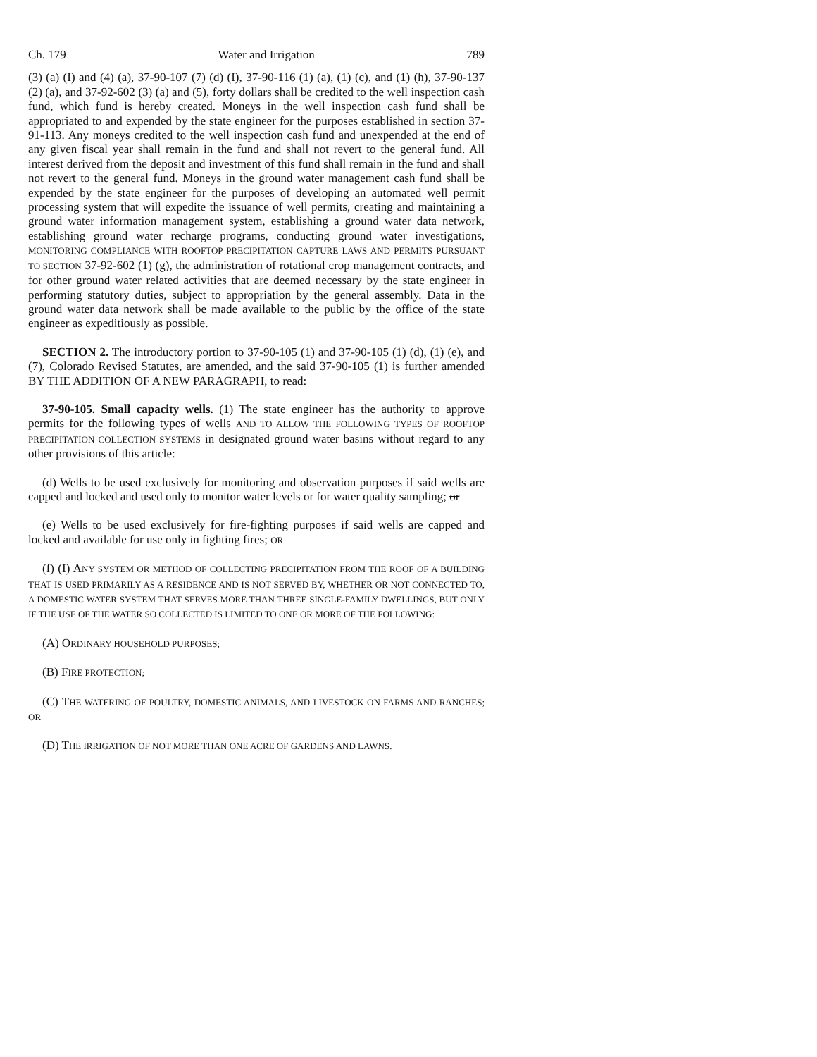Ch. 179 Water and Irrigation 789
(3) (a) (I) and (4) (a), 37-90-107 (7) (d) (I), 37-90-116 (1) (a), (1) (c), and (1) (h), 37-90-137 (2) (a), and 37-92-602 (3) (a) and (5), forty dollars shall be credited to the well inspection cash fund, which fund is hereby created. Moneys in the well inspection cash fund shall be appropriated to and expended by the state engineer for the purposes established in section 37-91-113. Any moneys credited to the well inspection cash fund and unexpended at the end of any given fiscal year shall remain in the fund and shall not revert to the general fund. All interest derived from the deposit and investment of this fund shall remain in the fund and shall not revert to the general fund. Moneys in the ground water management cash fund shall be expended by the state engineer for the purposes of developing an automated well permit processing system that will expedite the issuance of well permits, creating and maintaining a ground water information management system, establishing a ground water data network, establishing ground water recharge programs, conducting ground water investigations, MONITORING COMPLIANCE WITH ROOFTOP PRECIPITATION CAPTURE LAWS AND PERMITS PURSUANT TO SECTION 37-92-602 (1) (g), the administration of rotational crop management contracts, and for other ground water related activities that are deemed necessary by the state engineer in performing statutory duties, subject to appropriation by the general assembly. Data in the ground water data network shall be made available to the public by the office of the state engineer as expeditiously as possible.
SECTION 2. The introductory portion to 37-90-105 (1) and 37-90-105 (1) (d), (1) (e), and (7), Colorado Revised Statutes, are amended, and the said 37-90-105 (1) is further amended BY THE ADDITION OF A NEW PARAGRAPH, to read:
37-90-105. Small capacity wells. (1) The state engineer has the authority to approve permits for the following types of wells AND TO ALLOW THE FOLLOWING TYPES OF ROOFTOP PRECIPITATION COLLECTION SYSTEMS in designated ground water basins without regard to any other provisions of this article:
(d) Wells to be used exclusively for monitoring and observation purposes if said wells are capped and locked and used only to monitor water levels or for water quality sampling; or
(e) Wells to be used exclusively for fire-fighting purposes if said wells are capped and locked and available for use only in fighting fires; OR
(f) (I) ANY SYSTEM OR METHOD OF COLLECTING PRECIPITATION FROM THE ROOF OF A BUILDING THAT IS USED PRIMARILY AS A RESIDENCE AND IS NOT SERVED BY, WHETHER OR NOT CONNECTED TO, A DOMESTIC WATER SYSTEM THAT SERVES MORE THAN THREE SINGLE-FAMILY DWELLINGS, BUT ONLY IF THE USE OF THE WATER SO COLLECTED IS LIMITED TO ONE OR MORE OF THE FOLLOWING:
(A) ORDINARY HOUSEHOLD PURPOSES;
(B) FIRE PROTECTION;
(C) THE WATERING OF POULTRY, DOMESTIC ANIMALS, AND LIVESTOCK ON FARMS AND RANCHES; OR
(D) THE IRRIGATION OF NOT MORE THAN ONE ACRE OF GARDENS AND LAWNS.